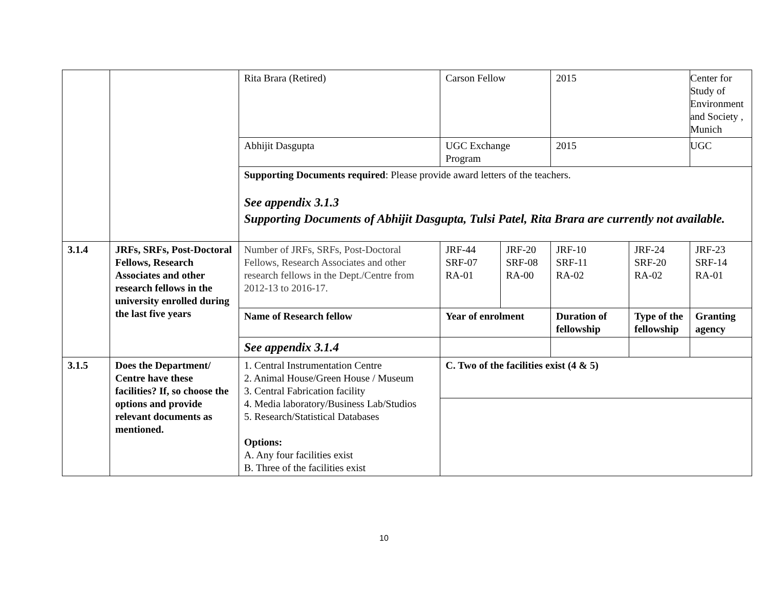| | | Rita Brara (Retired) | Carson Fellow | | 2015 | | Center for Study of Environment and Society , Munich |
| | | Abhijit Dasgupta | UGC Exchange Program | | 2015 | | UGC |
| | | Supporting Documents required : Please provide award letters of the teachers. See appendix 3.1.3 Supporting Documents of Abhijit Dasgupta, Tulsi Patel, Rita Brara are currently not available. | | | | | |
| 3.1.4 | JRFs, SRFs, Post-Doctoral Fellows, Research Associates and other research fellows in the university enrolled during the last five years | Number of JRFs, SRFs, Post-Doctoral Fellows, Research Associates and other research fellows in the Dept./Centre from 2012-13 to 2016-17. | JRF-44 SRF-07 RA-01 | JRF-20 SRF-08 RA-00 | JRF-10 SRF-11 RA-02 | JRF-24 SRF-20 RA-02 | JRF-23 SRF-14 RA-01 |
| | | Name of Research fellow | Year of enrolment | | Duration of fellowship | Type of the fellowship | Granting agency |
| | | See appendix 3.1.4 | | | | | |
| 3.1.5 | Does the Department/ Centre have these facilities? If, so choose the options and provide relevant documents as mentioned. | 1. Central Instrumentation Centre 2. Animal House/Green House / Museum 3. Central Fabrication facility 4. Media laboratory/Business Lab/Studios 5. Research/Statistical Databases Options: A. Any four facilities exist B. Three of the facilities exist | C. Two of the facilities exist (4 & 5) | | | | |
10